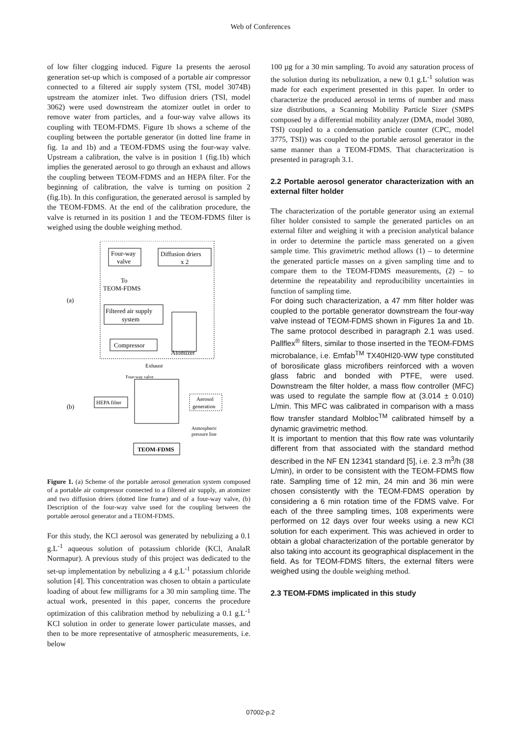Web of Conferences
of low filter clogging induced. Figure 1a presents the aerosol generation set-up which is composed of a portable air compressor connected to a filtered air supply system (TSI, model 3074B) upstream the atomizer inlet. Two diffusion driers (TSI, model 3062) were used downstream the atomizer outlet in order to remove water from particles, and a four-way valve allows its coupling with TEOM-FDMS. Figure 1b shows a scheme of the coupling between the portable generator (in dotted line frame in fig. 1a and 1b) and a TEOM-FDMS using the four-way valve. Upstream a calibration, the valve is in position 1 (fig.1b) which implies the generated aerosol to go through an exhaust and allows the coupling between TEOM-FDMS and an HEPA filter. For the beginning of calibration, the valve is turning on position 2 (fig.1b). In this configuration, the generated aerosol is sampled by the TEOM-FDMS. At the end of the calibration procedure, the valve is returned in its position 1 and the TEOM-FDMS filter is weighed using the double weighing method.
Four-way
valve
Diffusion driers
x 2
To
TEOM-FDMS
(a)
Filtered air supply
system
Compressor
Atomizer
Exhaust
Four-way valve
HEPA filter
Aerosol
generation
(b)
Atmospheric
pressure line
TEOM-FDMS
Figure 1. (a) Scheme of the portable aerosol generation system composed of a portable air compressor connected to a filtered air supply, an atomizer and two diffusion driers (dotted line frame) and of a four-way valve, (b) Description of the four-way valve used for the coupling between the portable aerosol generator and a TEOM-FDMS.
For this study, the KCl aerosol was generated by nebulizing a 0.1 g.L<sup>-1</sup> aqueous solution of potassium chloride (KCl, AnalaR Normapur). A previous study of this project was dedicated to the set-up implementation by nebulizing a 4 g.L<sup>-1</sup> potassium chloride solution [4]. This concentration was chosen to obtain a particulate loading of about few milligrams for a 30 min sampling time. The actual work, presented in this paper, concerns the procedure optimization of this calibration method by nebulizing a 0.1 g.L<sup>-1</sup> KCl solution in order to generate lower particulate masses, and then to be more representative of atmospheric measurements, i.e. below
100 µg for a 30 min sampling. To avoid any saturation process of the solution during its nebulization, a new 0.1 g.L<sup>-1</sup> solution was made for each experiment presented in this paper. In order to characterize the produced aerosol in terms of number and mass size distributions, a Scanning Mobility Particle Sizer (SMPS composed by a differential mobility analyzer (DMA, model 3080, TSI) coupled to a condensation particle counter (CPC, model 3775, TSI)) was coupled to the portable aerosol generator in the same manner than a TEOM-FDMS. That characterization is presented in paragraph 3.1.
2.2 Portable aerosol generator characterization with an external filter holder
The characterization of the portable generator using an external filter holder consisted to sample the generated particles on an external filter and weighing it with a precision analytical balance in order to determine the particle mass generated on a given sample time. This gravimetric method allows (1) – to determine the generated particle masses on a given sampling time and to compare them to the TEOM-FDMS measurements, (2) – to determine the repeatability and reproducibility uncertainties in function of sampling time.
For doing such characterization, a 47 mm filter holder was coupled to the portable generator downstream the four-way valve instead of TEOM-FDMS shown in Figures 1a and 1b. The same protocol described in paragraph 2.1 was used. Pallflex<sup>®</sup> filters, similar to those inserted in the TEOM-FDMS microbalance, i.e. Emfab<sup>TM</sup> TX40HI20-WW type constituted of borosilicate glass microfibers reinforced with a woven glass fabric and bonded with PTFE, were used. Downstream the filter holder, a mass flow controller (MFC) was used to regulate the sample flow at (3.014 ± 0.010) L/min. This MFC was calibrated in comparison with a mass flow transfer standard Molbloc<sup>TM</sup> calibrated himself by a dynamic gravimetric method.
It is important to mention that this flow rate was voluntarily different from that associated with the standard method described in the NF EN 12341 standard [5], i.e. 2.3 m<sup>3</sup>/h (38 L/min), in order to be consistent with the TEOM-FDMS flow rate. Sampling time of 12 min, 24 min and 36 min were chosen consistently with the TEOM-FDMS operation by considering a 6 min rotation time of the FDMS valve. For each of the three sampling times, 108 experiments were performed on 12 days over four weeks using a new KCl solution for each experiment. This was achieved in order to obtain a global characterization of the portable generator by also taking into account its geographical displacement in the field. As for TEOM-FDMS filters, the external filters were weighed using the double weighing method.
2.3 TEOM-FDMS implicated in this study
07002-p.2